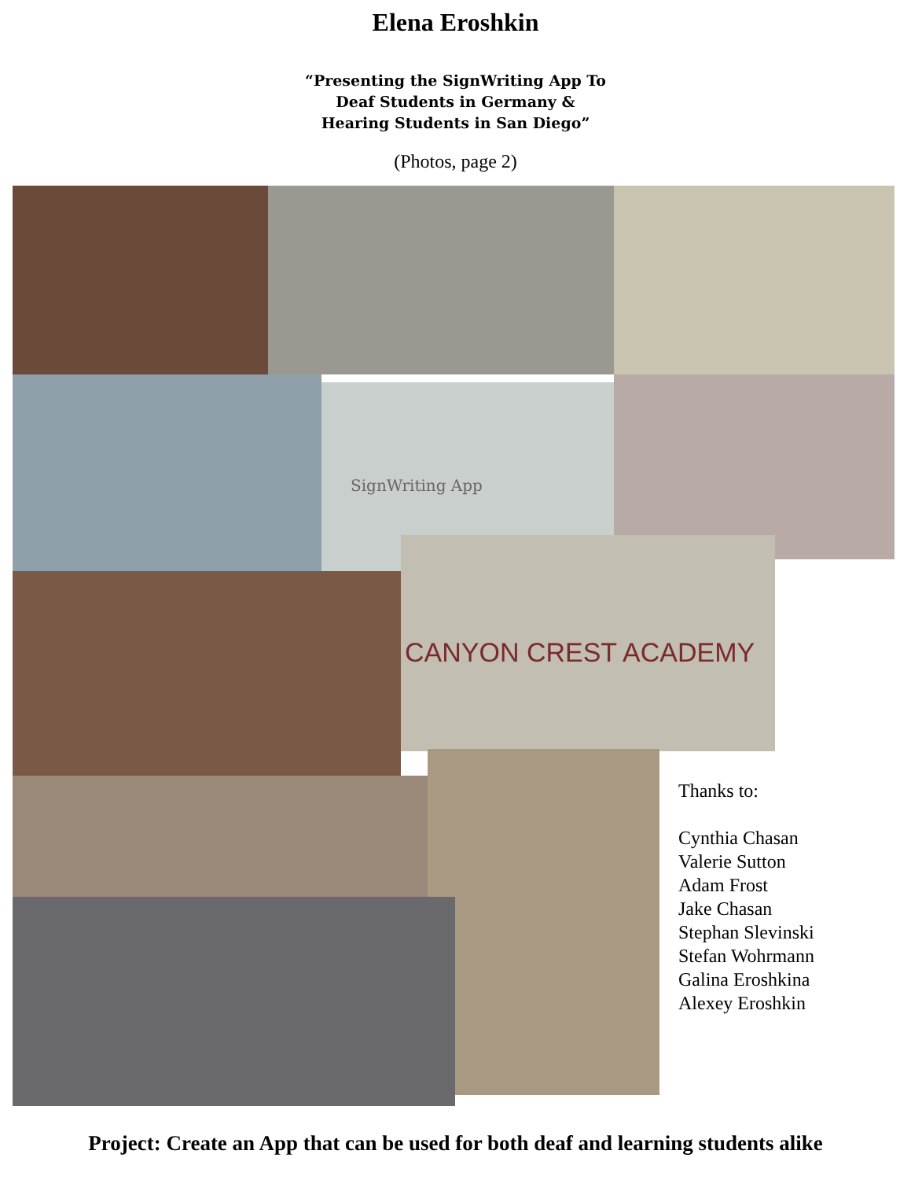Elena Eroshkin
“Presenting the SignWriting App To
Deaf Students in Germany &
Hearing Students in San Diego”
(Photos, page 2)
SignWriting App
CANYON CREST ACADEMY
Thanks to:
Cynthia Chasan
Valerie Sutton
Adam Frost
Jake Chasan
Stephan Slevinski
Stefan Wohrmann
Galina Eroshkina
Alexey Eroshkin
Project: Create an App that can be used for both deaf and learning students alike